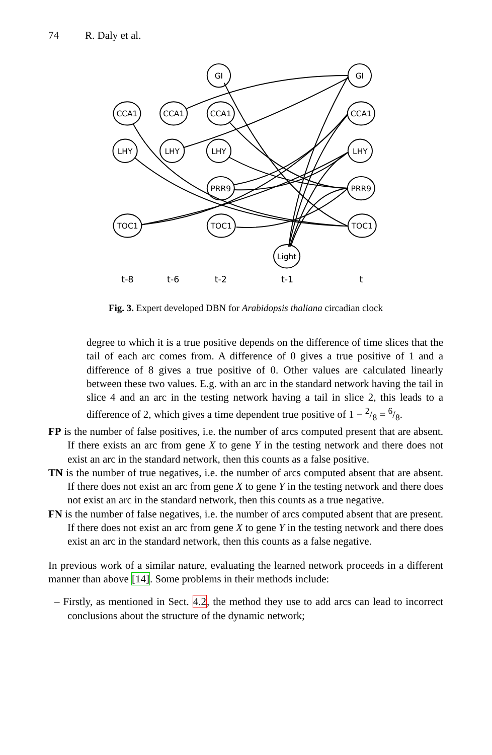74 R. Daly et al.
GI
GI
CCA1
CCA1
CCA1
CCA1
LHY
LHY
LHY
LHY
PRR9
PRR9
TOC1
TOC1
TOC1
Light
t-8
t-6
t-2
t-1
t
Fig. 3. Expert developed DBN for Arabidopsis thaliana circadian clock
degree to which it is a true positive depends on the difference of time slices that the tail of each arc comes from. A difference of 0 gives a true positive of 1 and a difference of 8 gives a true positive of 0. Other values are calculated linearly between these two values. E.g. with an arc in the standard network having the tail in slice 4 and an arc in the testing network having a tail in slice 2, this leads to a difference of 2, which gives a time dependent true positive of 1 − 2/8 = 6/8.
FP is the number of false positives, i.e. the number of arcs computed present that are absent. If there exists an arc from gene X to gene Y in the testing network and there does not exist an arc in the standard network, then this counts as a false positive.
TN is the number of true negatives, i.e. the number of arcs computed absent that are absent. If there does not exist an arc from gene X to gene Y in the testing network and there does not exist an arc in the standard network, then this counts as a true negative.
FN is the number of false negatives, i.e. the number of arcs computed absent that are present. If there does not exist an arc from gene X to gene Y in the testing network and there does exist an arc in the standard network, then this counts as a false negative.
In previous work of a similar nature, evaluating the learned network proceeds in a different manner than above [14]. Some problems in their methods include:
– Firstly, as mentioned in Sect. 4.2, the method they use to add arcs can lead to incorrect conclusions about the structure of the dynamic network;